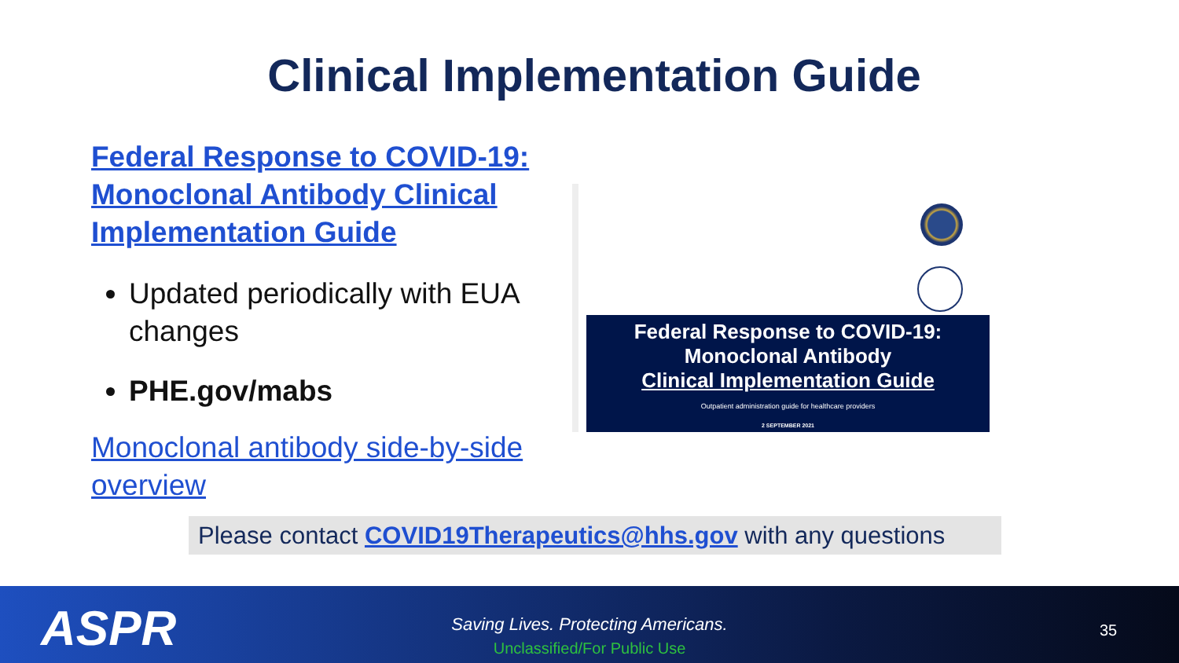Clinical Implementation Guide
Federal Response to COVID-19: Monoclonal Antibody Clinical Implementation Guide
Updated periodically with EUA changes
PHE.gov/mabs
Monoclonal antibody side-by-side overview
Federal Response to COVID-19:
Monoclonal Antibody
Clinical Implementation Guide
Outpatient administration guide for healthcare providers
2 SEPTEMBER 2021
Please contact COVID19Therapeutics@hhs.gov with any questions
ASPR
Saving Lives. Protecting Americans.
Unclassified/For Public Use
35